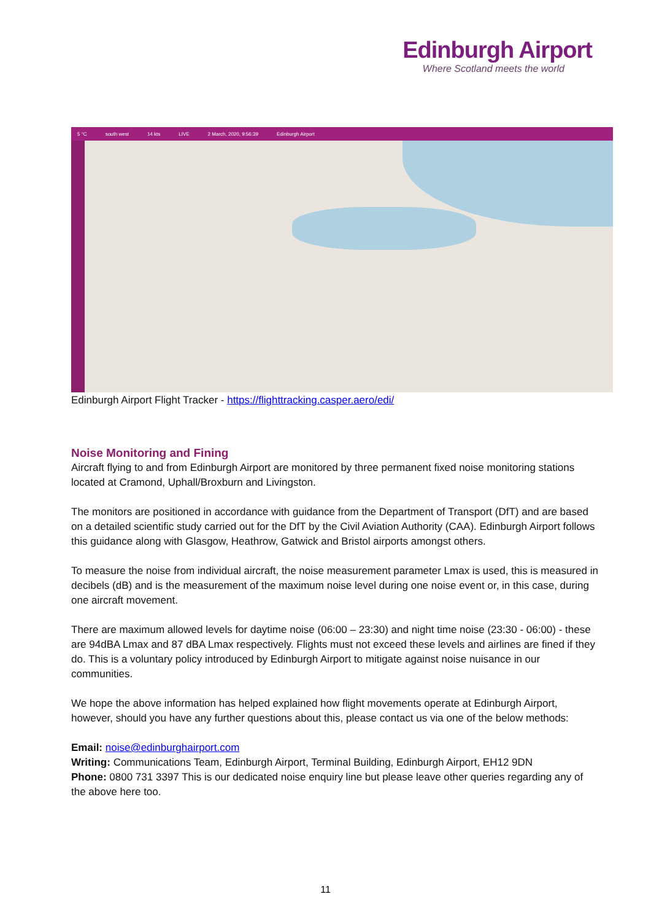Edinburgh Airport
Where Scotland meets the world
5 °C south west 14 kts LIVE 2 March, 2020, 9:56:39 Edinburgh Airport
Edinburgh Airport Flight Tracker - https://flighttracking.casper.aero/edi/
Noise Monitoring and Fining
Aircraft flying to and from Edinburgh Airport are monitored by three permanent fixed noise monitoring stations located at Cramond, Uphall/Broxburn and Livingston.
The monitors are positioned in accordance with guidance from the Department of Transport (DfT) and are based on a detailed scientific study carried out for the DfT by the Civil Aviation Authority (CAA). Edinburgh Airport follows this guidance along with Glasgow, Heathrow, Gatwick and Bristol airports amongst others.
To measure the noise from individual aircraft, the noise measurement parameter Lmax is used, this is measured in decibels (dB) and is the measurement of the maximum noise level during one noise event or, in this case, during one aircraft movement.
There are maximum allowed levels for daytime noise (06:00 – 23:30) and night time noise (23:30 - 06:00) - these are 94dBA Lmax and 87 dBA Lmax respectively. Flights must not exceed these levels and airlines are fined if they do. This is a voluntary policy introduced by Edinburgh Airport to mitigate against noise nuisance in our communities.
We hope the above information has helped explained how flight movements operate at Edinburgh Airport, however, should you have any further questions about this, please contact us via one of the below methods:
Email: noise@edinburghairport.com
Writing: Communications Team, Edinburgh Airport, Terminal Building, Edinburgh Airport, EH12 9DN
Phone: 0800 731 3397 This is our dedicated noise enquiry line but please leave other queries regarding any of the above here too.
11